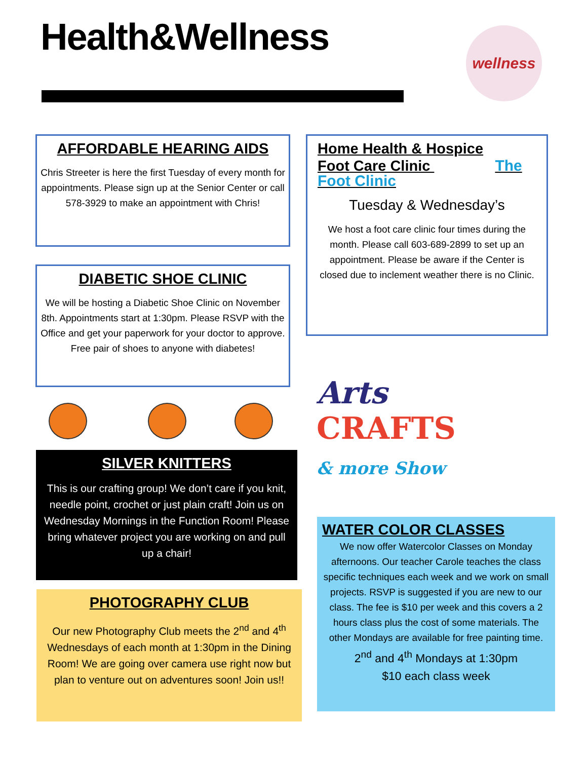Health&Wellness wellness
AFFORDABLE HEARING AIDS
Chris Streeter is here the first Tuesday of every month for appointments. Please sign up at the Senior Center or call 578-3929 to make an appointment with Chris!
Home Health & Hospice
Foot Care Clinic The Foot Clinic
Tuesday & Wednesday’s
We host a foot care clinic four times during the month. Please call 603-689-2899 to set up an appointment. Please be aware if the Center is closed due to inclement weather there is no Clinic.
DIABETIC SHOE CLINIC
We will be hosting a Diabetic Shoe Clinic on November 8th. Appointments start at 1:30pm. Please RSVP with the Office and get your paperwork for your doctor to approve. Free pair of shoes to anyone with diabetes!
Arts
CRAFTS
& more Show
SILVER KNITTERS
This is our crafting group! We don’t care if you knit, needle point, crochet or just plain craft! Join us on Wednesday Mornings in the Function Room! Please bring whatever project you are working on and pull up a chair!
PHOTOGRAPHY CLUB
Our new Photography Club meets the 2<sup>nd</sup> and 4<sup>th</sup> Wednesdays of each month at 1:30pm in the Dining Room! We are going over camera use right now but plan to venture out on adventures soon! Join us!!
WATER COLOR CLASSES
We now offer Watercolor Classes on Monday afternoons. Our teacher Carole teaches the class specific techniques each week and we work on small projects. RSVP is suggested if you are new to our class. The fee is $10 per week and this covers a 2 hours class plus the cost of some materials. The other Mondays are available for free painting time.
2<sup>nd</sup> and 4<sup>th</sup> Mondays at 1:30pm
$10 each class week